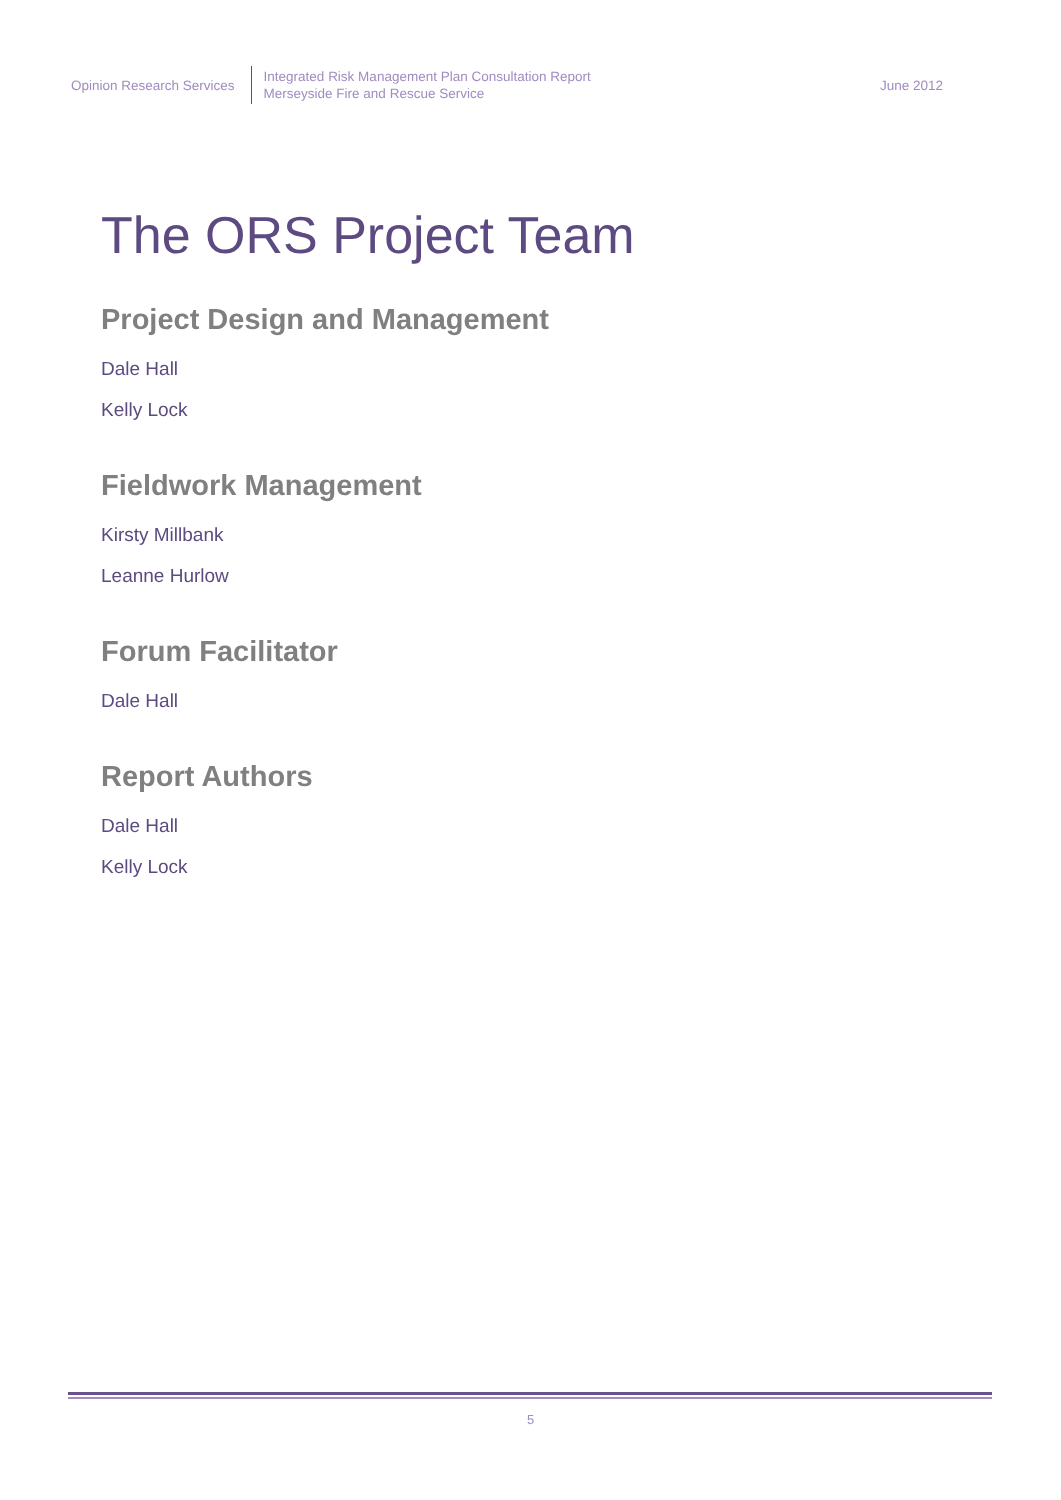Opinion Research Services
Integrated Risk Management Plan Consultation Report
Merseyside Fire and Rescue Service
June 2012
The ORS Project Team
Project Design and Management
Dale Hall
Kelly Lock
Fieldwork Management
Kirsty Millbank
Leanne Hurlow
Forum Facilitator
Dale Hall
Report Authors
Dale Hall
Kelly Lock
5